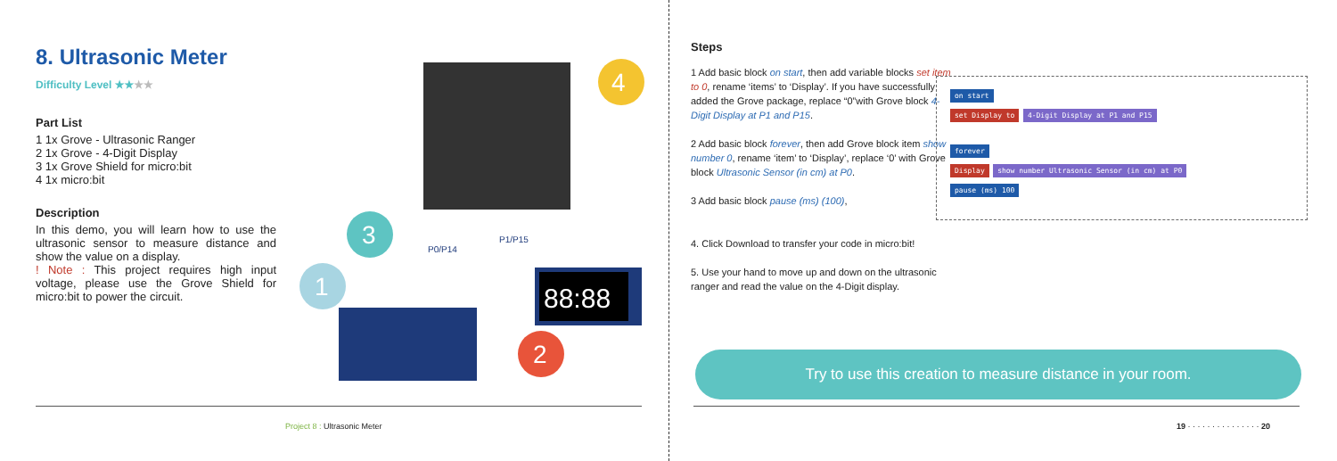8. Ultrasonic Meter
Difficulty Level ★★★★
Part List
1 1x Grove - Ultrasonic Ranger
2 1x Grove - 4-Digit Display
3 1x Grove Shield for micro:bit
4 1x micro:bit
Description
In this demo, you will learn how to use the ultrasonic sensor to measure distance and show the value on a display.
! Note : This project requires high input voltage, please use the Grove Shield for micro:bit to power the circuit.
4
3
1
2
88:88
P0/P14
P1/P15
Steps
1 Add basic block on start, then add variable blocks set item to 0, rename ‘items’ to ‘Display’. If you have successfully added the Grove package, replace “0”with Grove block 4-Digit Display at P1 and P15.
2 Add basic block forever, then add Grove block item show number 0, rename ‘item’ to ‘Display’, replace ‘0’ with Grove block Ultrasonic Sensor (in cm) at P0.
3 Add basic block pause (ms) (100),
4. Click Download to transfer your code in micro:bit!
5. Use your hand to move up and down on the ultrasonic ranger and read the value on the 4-Digit display.
on start
set Display to 4-Digit Display at P1 and P15
forever
Display show number Ultrasonic Sensor (in cm) at P0
pause (ms) 100
Try to use this creation to measure distance in your room.
Project 8 : Ultrasonic Meter
19 · · · · · · · · · · · · · · · 20